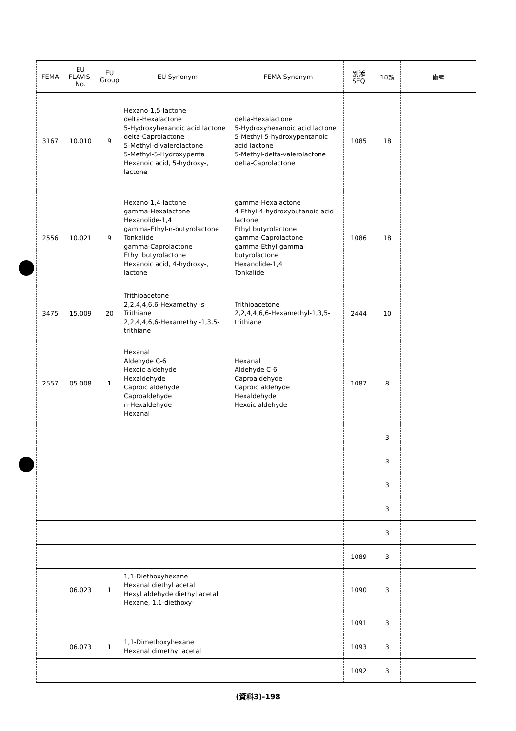| FEMA | EU FLAVIS- No. | EU Group | EU Synonym | FEMA Synonym | 別添 SEQ | 18類 | 備考 |
| --- | --- | --- | --- | --- | --- | --- | --- |
| 3167 | 10.010 | 9 | Hexano-1,5-lactone delta-Hexalactone 5-Hydroxyhexanoic acid lactone delta-Caprolactone 5-Methyl-d-valerolactone 5-Methyl-5-Hydroxypenta Hexanoic acid, 5-hydroxy-, lactone | delta-Hexalactone 5-Hydroxyhexanoic acid lactone 5-Methyl-5-hydroxypentanoic acid lactone 5-Methyl-delta-valerolactone delta-Caprolactone | 1085 | 18 | |
| 2556 | 10.021 | 9 | Hexano-1,4-lactone gamma-Hexalactone Hexanolide-1,4 gamma-Ethyl-n-butyrolactone Tonkalide gamma-Caprolactone Ethyl butyrolactone Hexanoic acid, 4-hydroxy-, lactone | gamma-Hexalactone 4-Ethyl-4-hydroxybutanoic acid lactone Ethyl butyrolactone gamma-Caprolactone gamma-Ethyl-gamma-butyrolactone Hexanolide-1,4 Tonkalide | 1086 | 18 | |
| 3475 | 15.009 | 20 | Trithioacetone 2,2,4,4,6,6-Hexamethyl-s-Trithiane 2,2,4,4,6,6-Hexamethyl-1,3,5-trithiane | Trithioacetone 2,2,4,4,6,6-Hexamethyl-1,3,5-trithiane | 2444 | 10 | |
| 2557 | 05.008 | 1 | Hexanal Aldehyde C-6 Hexoic aldehyde Hexaldehyde Caproic aldehyde Caproaldehyde n-Hexaldehyde Hexanal | Hexanal Aldehyde C-6 Caproaldehyde Caproic aldehyde Hexaldehyde Hexoic aldehyde | 1087 | 8 | |
| | | | | | | 3 | |
| | | | | | | 3 | |
| | | | | | | 3 | |
| | | | | | | 3 | |
| | | | | | | 3 | |
| | | | | | 1089 | 3 | |
| | 06.023 | 1 | 1,1-Diethoxyhexane Hexanal diethyl acetal Hexyl aldehyde diethyl acetal Hexane, 1,1-diethoxy- | | 1090 | 3 | |
| | | | | | 1091 | 3 | |
| | 06.073 | 1 | 1,1-Dimethoxyhexane Hexanal dimethyl acetal | | 1093 | 3 | |
| | | | | | 1092 | 3 | |
(資料3)-198